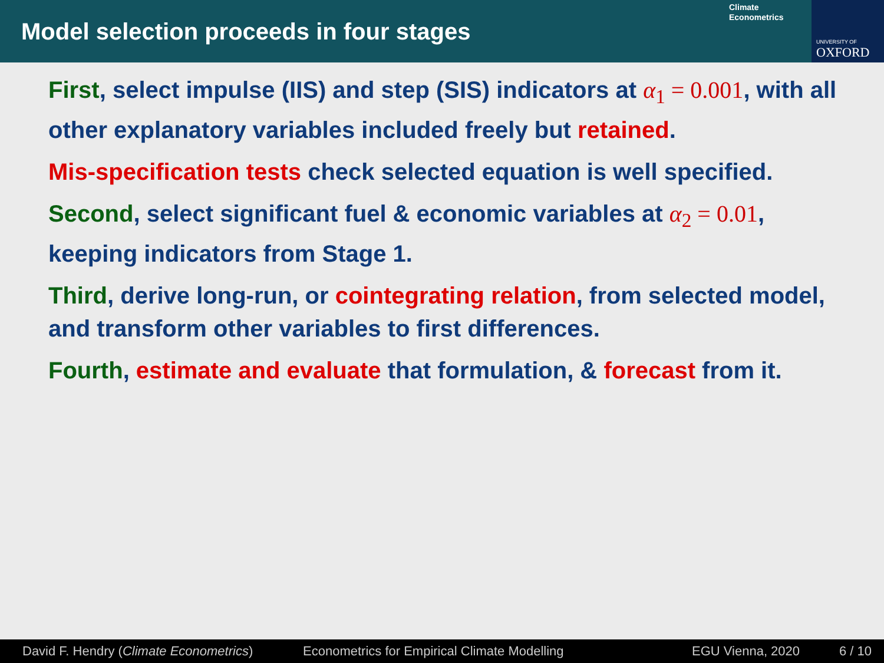Model selection proceeds in four stages
Climate
Econometrics
UNIVERSITY OF
OXFORD
First, select impulse (IIS) and step (SIS) indicators at α<sub>1</sub> = 0.001, with all other explanatory variables included freely but retained.
Mis-specification tests check selected equation is well specified.
Second, select significant fuel & economic variables at α<sub>2</sub> = 0.01, keeping indicators from Stage 1.
Third, derive long-run, or cointegrating relation, from selected model, and transform other variables to first differences.
Fourth, estimate and evaluate that formulation, & forecast from it.
David F. Hendry (Climate Econometrics) Econometrics for Empirical Climate Modelling EGU Vienna, 2020 6 / 10